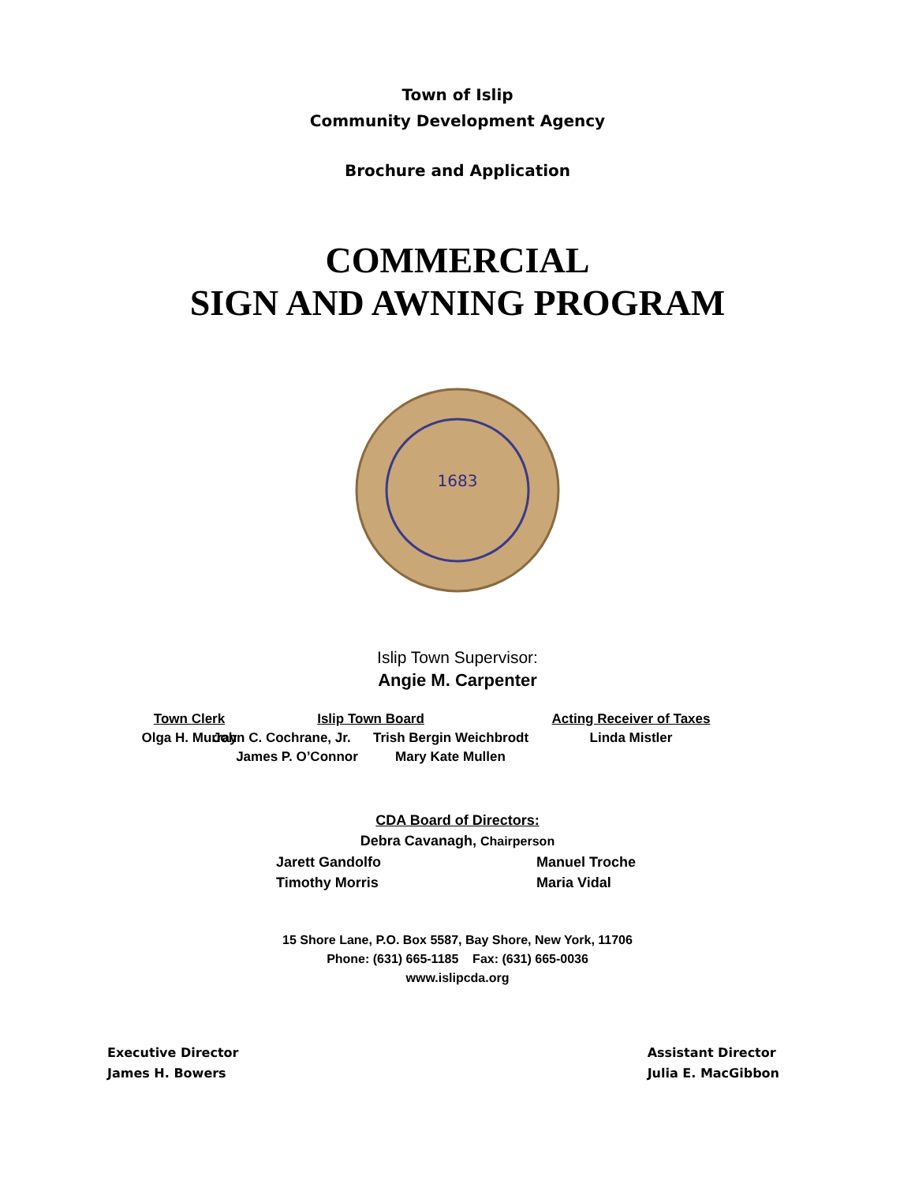Town of Islip
Community Development Agency
Brochure and Application
COMMERCIAL
SIGN AND AWNING PROGRAM
1683
Islip Town Supervisor:
Angie M. Carpenter
Town Clerk
Olga H. Murray
Islip Town Board
John C. Cochrane, Jr. Trish Bergin Weichbrodt
James P. O’Connor Mary Kate Mullen
Acting Receiver of Taxes
Linda Mistler
CDA Board of Directors:
Debra Cavanagh, Chairperson
Jarett Gandolfo
Timothy Morris
Manuel Troche
Maria Vidal
15 Shore Lane, P.O. Box 5587, Bay Shore, New York, 11706
Phone: (631) 665-1185 Fax: (631) 665-0036
www.islipcda.org
Executive Director
James H. Bowers
Assistant Director
Julia E. MacGibbon